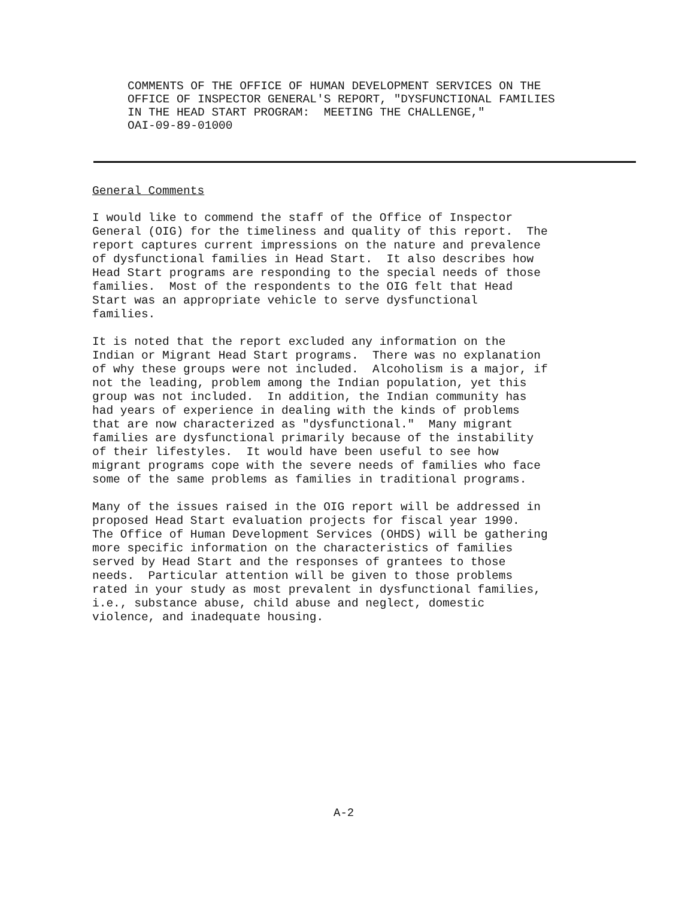COMMENTS OF THE OFFICE OF HUMAN DEVELOPMENT SERVICES ON THE OFFICE OF INSPECTOR GENERAL'S REPORT, "DYSFUNCTIONAL FAMILIES IN THE HEAD START PROGRAM: MEETING THE CHALLENGE," OAI-09-89-01000
General Comments
I would like to commend the staff of the Office of Inspector General (OIG) for the timeliness and quality of this report. The report captures current impressions on the nature and prevalence of dysfunctional families in Head Start. It also describes how Head Start programs are responding to the special needs of those families. Most of the respondents to the OIG felt that Head Start was an appropriate vehicle to serve dysfunctional families.
It is noted that the report excluded any information on the Indian or Migrant Head Start programs. There was no explanation of why these groups were not included. Alcoholism is a major, if not the leading, problem among the Indian population, yet this group was not included. In addition, the Indian community has had years of experience in dealing with the kinds of problems that are now characterized as "dysfunctional." Many migrant families are dysfunctional primarily because of the instability of their lifestyles. It would have been useful to see how migrant programs cope with the severe needs of families who face some of the same problems as families in traditional programs.
Many of the issues raised in the OIG report will be addressed in proposed Head Start evaluation projects for fiscal year 1990. The Office of Human Development Services (OHDS) will be gathering more specific information on the characteristics of families served by Head Start and the responses of grantees to those needs. Particular attention will be given to those problems rated in your study as most prevalent in dysfunctional families, i.e., substance abuse, child abuse and neglect, domestic violence, and inadequate housing.
A-2